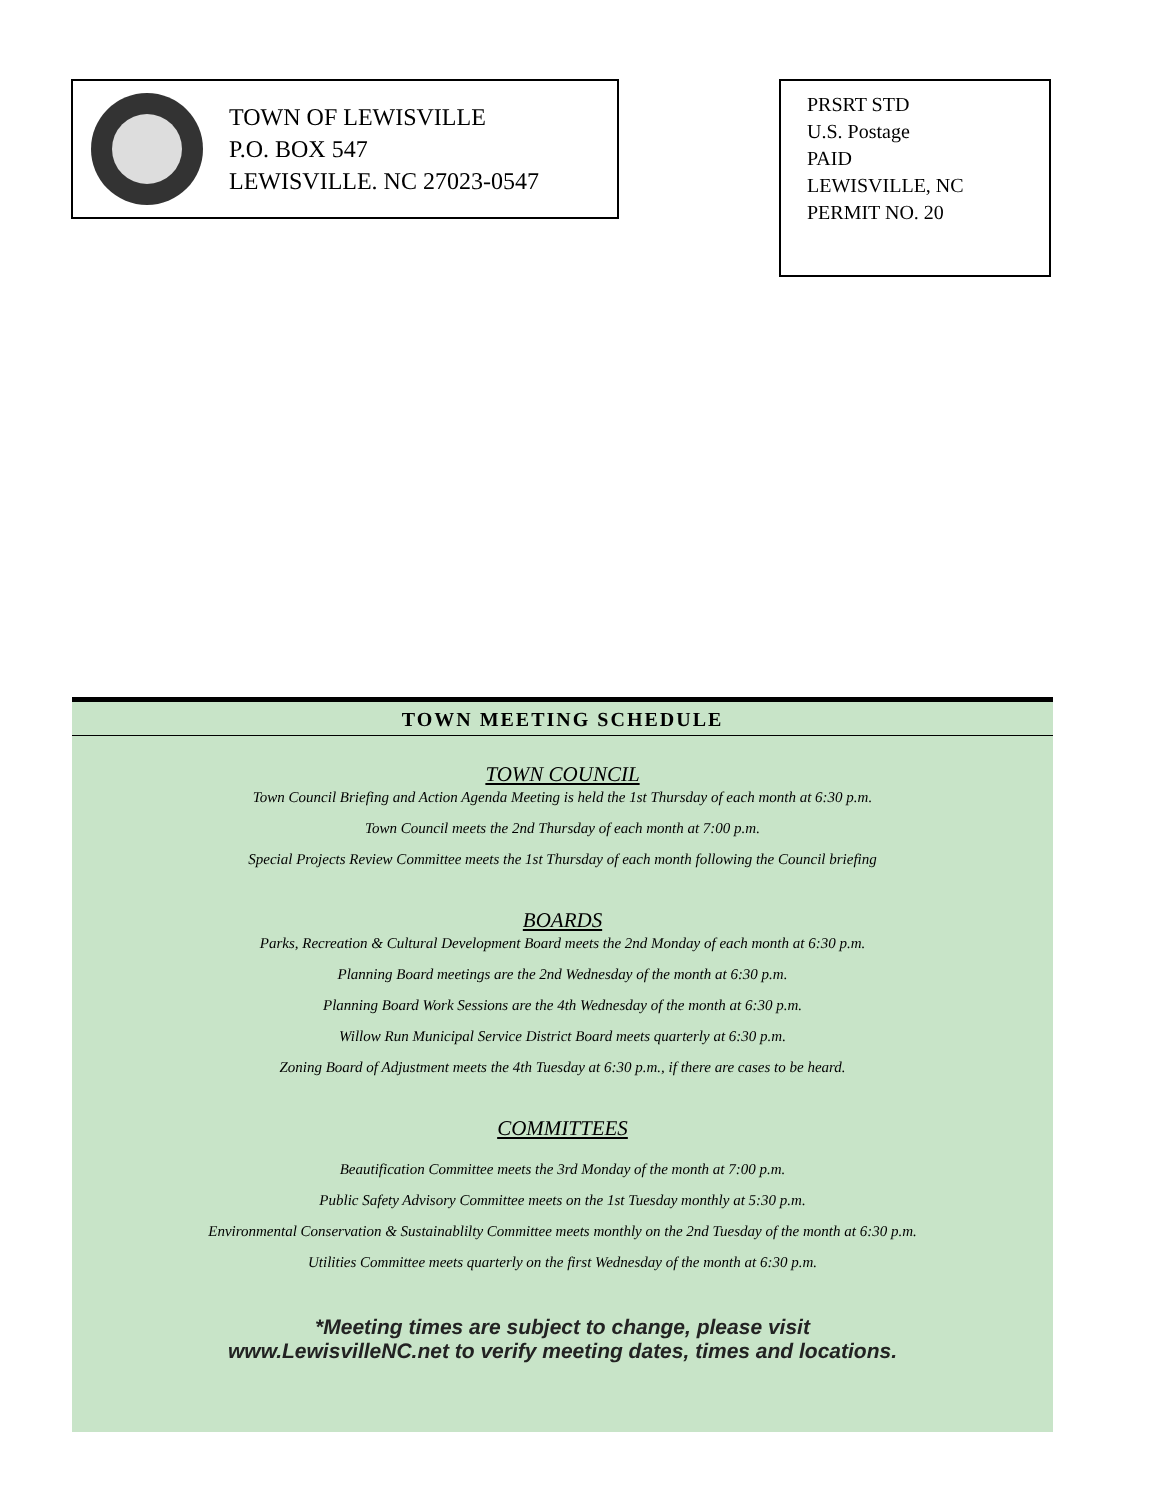TOWN OF LEWISVILLE
P.O. BOX 547
LEWISVILLE. NC 27023-0547
PRSRT STD
U.S. Postage
PAID
LEWISVILLE, NC
PERMIT NO. 20
TOWN MEETING SCHEDULE
TOWN COUNCIL
Town Council Briefing and Action Agenda Meeting is held the 1st Thursday of each month at 6:30 p.m.
Town Council meets the 2nd Thursday of each month at 7:00 p.m.
Special Projects Review Committee meets the 1st Thursday of each month following the Council briefing
BOARDS
Parks, Recreation & Cultural Development Board meets the 2nd Monday of each month at 6:30 p.m.
Planning Board meetings are the 2nd Wednesday of the month at 6:30 p.m.
Planning Board Work Sessions are the 4th Wednesday of the month at 6:30 p.m.
Willow Run Municipal Service District Board meets quarterly at 6:30 p.m.
Zoning Board of Adjustment meets the 4th Tuesday at 6:30 p.m., if there are cases to be heard.
COMMITTEES
Beautification Committee meets the 3rd Monday of the month at 7:00 p.m.
Public Safety Advisory Committee meets on the 1st Tuesday monthly at 5:30 p.m.
Environmental Conservation & Sustainablilty Committee meets monthly on the 2nd Tuesday of the month at 6:30 p.m.
Utilities Committee meets quarterly on the first Wednesday of the month at 6:30 p.m.
*Meeting times are subject to change, please visit
www.LewisvilleNC.net to verify meeting dates, times and locations.